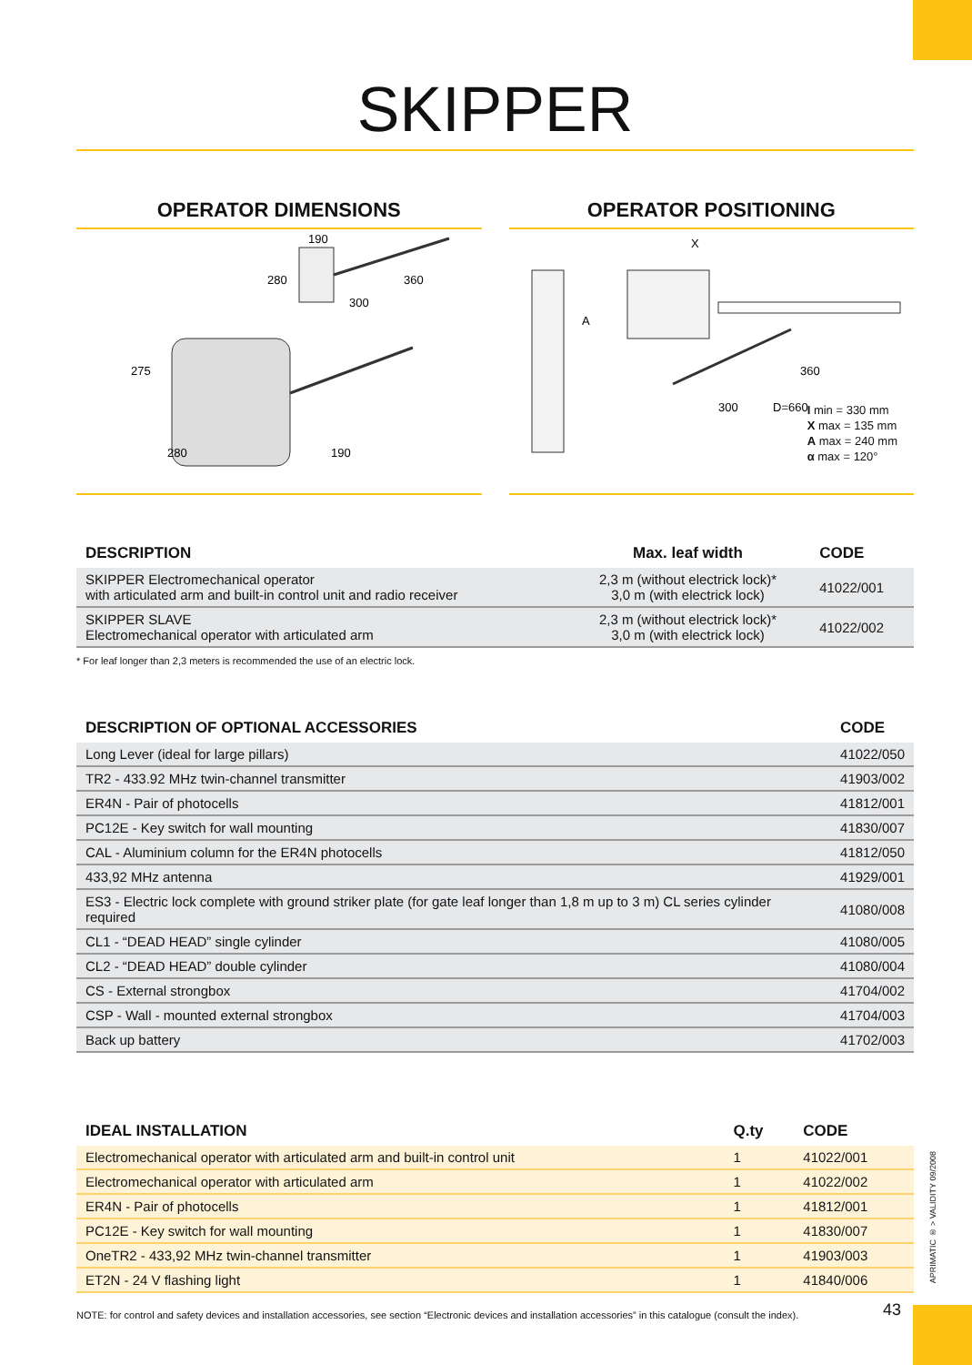SKIPPER
OPERATOR DIMENSIONS
190
280
300
360
275
280
190
OPERATOR POSITIONING
X
A
300
360
D=660
I min = 330 mm
X max = 135 mm
A max = 240 mm
α max = 120°
| DESCRIPTION | Max. leaf width | CODE |
| --- | --- | --- |
| SKIPPER Electromechanical operator with articulated arm and built-in control unit and radio receiver | 2,3 m (without electrick lock)* 3,0 m (with electrick lock) | 41022/001 |
| SKIPPER SLAVE Electromechanical operator with articulated arm | 2,3 m (without electrick lock)* 3,0 m (with electrick lock) | 41022/002 |
* For leaf longer than 2,3 meters is recommended the use of an electric lock.
| DESCRIPTION OF OPTIONAL ACCESSORIES | CODE |
| --- | --- |
| Long Lever (ideal for large pillars) | 41022/050 |
| TR2 - 433.92 MHz twin-channel transmitter | 41903/002 |
| ER4N - Pair of photocells | 41812/001 |
| PC12E - Key switch for wall mounting | 41830/007 |
| CAL - Aluminium column for the ER4N photocells | 41812/050 |
| 433,92 MHz antenna | 41929/001 |
| ES3 - Electric lock complete with ground striker plate (for gate leaf longer than 1,8 m up to 3 m) CL series cylinder required | 41080/008 |
| CL1 - “DEAD HEAD” single cylinder | 41080/005 |
| CL2 - “DEAD HEAD” double cylinder | 41080/004 |
| CS - External strongbox | 41704/002 |
| CSP - Wall - mounted external strongbox | 41704/003 |
| Back up battery | 41702/003 |
| IDEAL INSTALLATION | Q.ty | CODE |
| --- | --- | --- |
| Electromechanical operator with articulated arm and built-in control unit | 1 | 41022/001 |
| Electromechanical operator with articulated arm | 1 | 41022/002 |
| ER4N - Pair of photocells | 1 | 41812/001 |
| PC12E - Key switch for wall mounting | 1 | 41830/007 |
| OneTR2 - 433,92 MHz twin-channel transmitter | 1 | 41903/003 |
| ET2N - 24 V flashing light | 1 | 41840/006 |
NOTE: for control and safety devices and installation accessories, see section “Electronic devices and installation accessories” in this catalogue (consult the index).
APRIMATIC ® > VALIDITY 09/2008
43